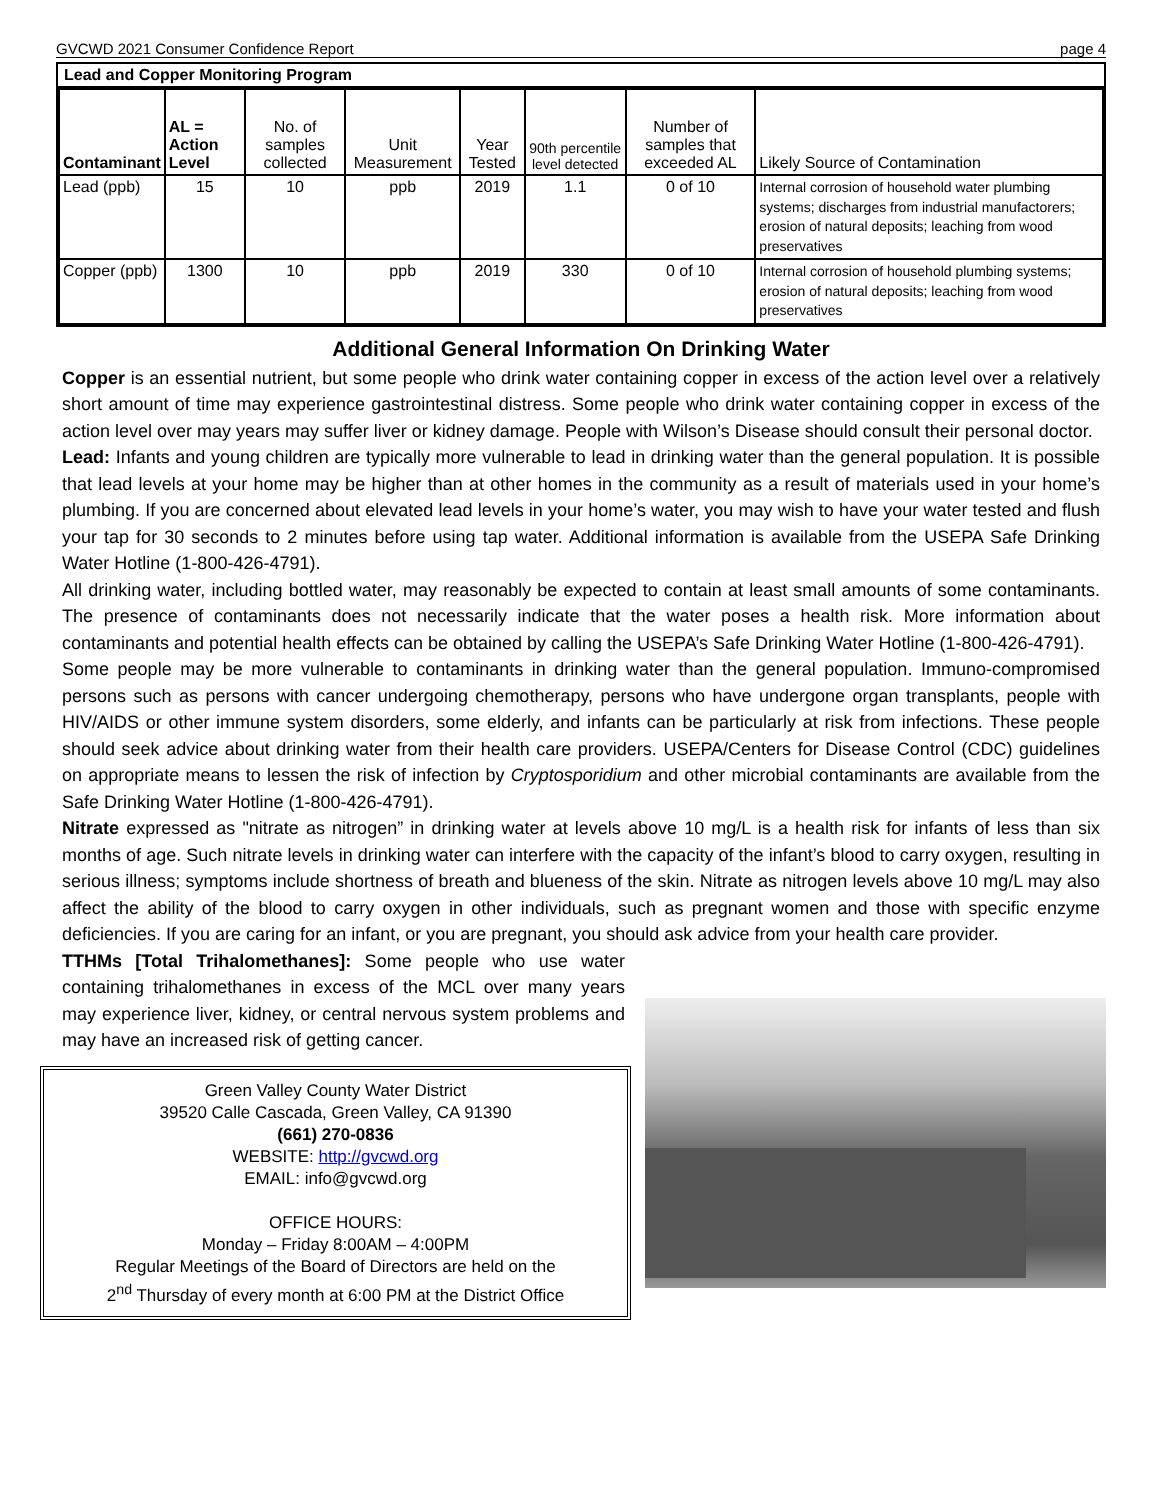GVCWD 2021 Consumer Confidence Report page 4
Lead and Copper Monitoring Program
| Contaminant | AL = Action Level | No. of samples collected | Unit Measurement | Year Tested | 90th percentile level detected | Number of samples that exceeded AL | Likely Source of Contamination |
| --- | --- | --- | --- | --- | --- | --- | --- |
| Lead (ppb) | 15 | 10 | ppb | 2019 | 1.1 | 0 of 10 | Internal corrosion of household water plumbing systems; discharges from industrial manufactorers; erosion of natural deposits; leaching from wood preservatives |
| Copper (ppb) | 1300 | 10 | ppb | 2019 | 330 | 0 of 10 | Internal corrosion of household plumbing systems; erosion of natural deposits; leaching from wood preservatives |
Additional General Information On Drinking Water
Copper is an essential nutrient, but some people who drink water containing copper in excess of the action level over a relatively short amount of time may experience gastrointestinal distress. Some people who drink water containing copper in excess of the action level over may years may suffer liver or kidney damage. People with Wilson’s Disease should consult their personal doctor.
Lead: Infants and young children are typically more vulnerable to lead in drinking water than the general population. It is possible that lead levels at your home may be higher than at other homes in the community as a result of materials used in your home’s plumbing. If you are concerned about elevated lead levels in your home’s water, you may wish to have your water tested and flush your tap for 30 seconds to 2 minutes before using tap water. Additional information is available from the USEPA Safe Drinking Water Hotline (1-800-426-4791).
All drinking water, including bottled water, may reasonably be expected to contain at least small amounts of some contaminants. The presence of contaminants does not necessarily indicate that the water poses a health risk. More information about contaminants and potential health effects can be obtained by calling the USEPA’s Safe Drinking Water Hotline (1-800-426-4791).
Some people may be more vulnerable to contaminants in drinking water than the general population. Immuno-compromised persons such as persons with cancer undergoing chemotherapy, persons who have undergone organ transplants, people with HIV/AIDS or other immune system disorders, some elderly, and infants can be particularly at risk from infections. These people should seek advice about drinking water from their health care providers. USEPA/Centers for Disease Control (CDC) guidelines on appropriate means to lessen the risk of infection by Cryptosporidium and other microbial contaminants are available from the Safe Drinking Water Hotline (1-800-426-4791).
Nitrate expressed as "nitrate as nitrogen” in drinking water at levels above 10 mg/L is a health risk for infants of less than six months of age. Such nitrate levels in drinking water can interfere with the capacity of the infant’s blood to carry oxygen, resulting in serious illness; symptoms include shortness of breath and blueness of the skin. Nitrate as nitrogen levels above 10 mg/L may also affect the ability of the blood to carry oxygen in other individuals, such as pregnant women and those with specific enzyme deficiencies. If you are caring for an infant, or you are pregnant, you should ask advice from your health care provider.
TTHMs [Total Trihalomethanes]: Some people who use water containing trihalomethanes in excess of the MCL over many years may experience liver, kidney, or central nervous system problems and may have an increased risk of getting cancer.
Green Valley County Water District
39520 Calle Cascada, Green Valley, CA 91390
(661) 270-0836
WEBSITE: http://gvcwd.org
EMAIL: info@gvcwd.org
OFFICE HOURS:
Monday – Friday 8:00AM – 4:00PM
Regular Meetings of the Board of Directors are held on the
2<sup>nd</sup> Thursday of every month at 6:00 PM at the District Office